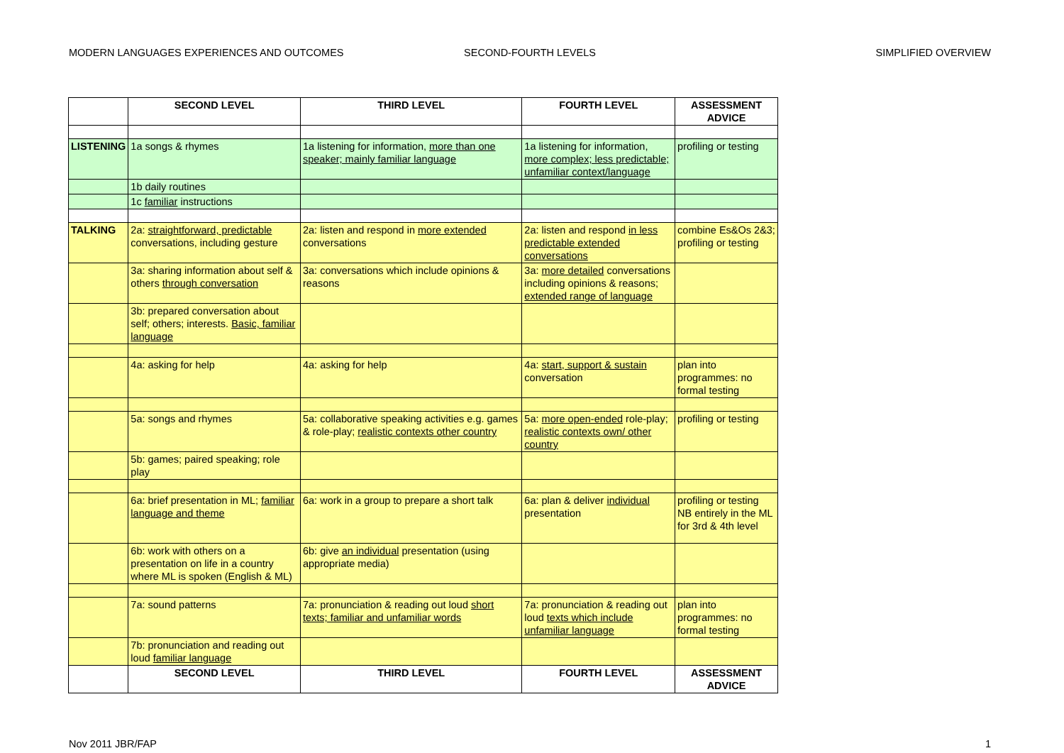MODERN LANGUAGES EXPERIENCES AND OUTCOMES SECOND-FOURTH LEVELS SIMPLIFIED OVERVIEW
| | SECOND LEVEL | THIRD LEVEL | FOURTH LEVEL | ASSESSMENT ADVICE |
| --- | --- | --- | --- | --- |
| LISTENING | 1a songs & rhymes | 1a listening for information, more than one speaker; mainly familiar language | 1a listening for information, more complex; less predictable; unfamiliar context/language | profiling or testing |
| | 1b daily routines | | | |
| | 1c familiar instructions | | | |
| TALKING | 2a: straightforward, predictable conversations, including gesture | 2a: listen and respond in more extended conversations | 2a: listen and respond in less predictable extended conversations | combine Es&Os 2&3; profiling or testing |
| | 3a: sharing information about self & others through conversation | 3a: conversations which include opinions & reasons | 3a: more detailed conversations including opinions & reasons; extended range of language | |
| | 3b: prepared conversation about self; others; interests. Basic, familiar language | | | |
| | 4a: asking for help | 4a: asking for help | 4a: start, support & sustain conversation | plan into programmes: no formal testing |
| | 5a: songs and rhymes | 5a: collaborative speaking activities e.g. games & role-play; realistic contexts other country | 5a: more open-ended role-play; realistic contexts own/ other country | profiling or testing |
| | 5b: games; paired speaking; role play | | | |
| | 6a: brief presentation in ML; familiar language and theme | 6a: work in a group to prepare a short talk | 6a: plan & deliver individual presentation | profiling or testing NB entirely in the ML for 3rd & 4th level |
| | 6b: work with others on a presentation on life in a country where ML is spoken (English & ML) | 6b: give an individual presentation (using appropriate media) | | |
| | 7a: sound patterns | 7a: pronunciation & reading out loud short texts; familiar and unfamiliar words | 7a: pronunciation & reading out loud texts which include unfamiliar language | plan into programmes: no formal testing |
| | 7b: pronunciation and reading out loud familiar language | | | |
| | SECOND LEVEL | THIRD LEVEL | FOURTH LEVEL | ASSESSMENT ADVICE |
Nov 2011 JBR/FAP 1